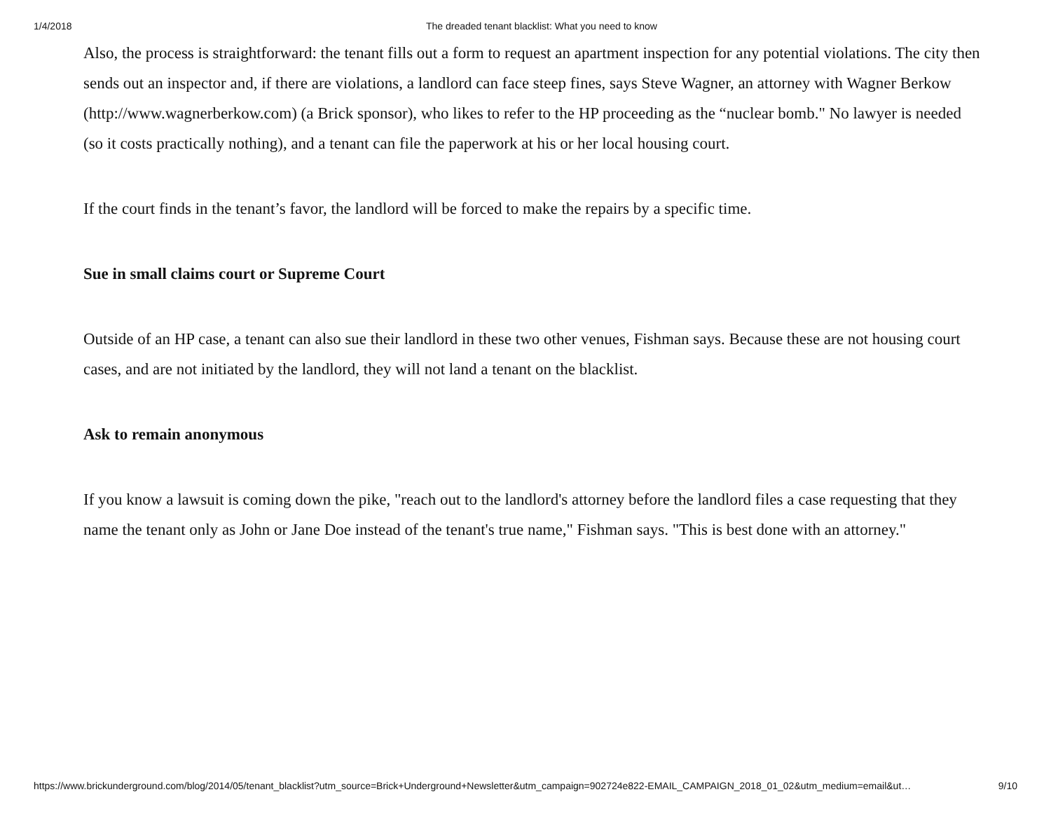1/4/2018 The dreaded tenant blacklist: What you need to know
Also, the process is straightforward: the tenant fills out a form to request an apartment inspection for any potential violations. The city then sends out an inspector and, if there are violations, a landlord can face steep fines, says Steve Wagner, an attorney with Wagner Berkow (http://www.wagnerberkow.com) (a Brick sponsor), who likes to refer to the HP proceeding as the “nuclear bomb." No lawyer is needed (so it costs practically nothing), and a tenant can file the paperwork at his or her local housing court.
If the court finds in the tenant’s favor, the landlord will be forced to make the repairs by a specific time.
Sue in small claims court or Supreme Court
Outside of an HP case, a tenant can also sue their landlord in these two other venues, Fishman says. Because these are not housing court cases, and are not initiated by the landlord, they will not land a tenant on the blacklist.
Ask to remain anonymous
If you know a lawsuit is coming down the pike, "reach out to the landlord's attorney before the landlord files a case requesting that they name the tenant only as John or Jane Doe instead of the tenant's true name," Fishman says. "This is best done with an attorney."
https://www.brickunderground.com/blog/2014/05/tenant_blacklist?utm_source=Brick+Underground+Newsletter&utm_campaign=902724e822-EMAIL_CAMPAIGN_2018_01_02&utm_medium=email&ut… 9/10